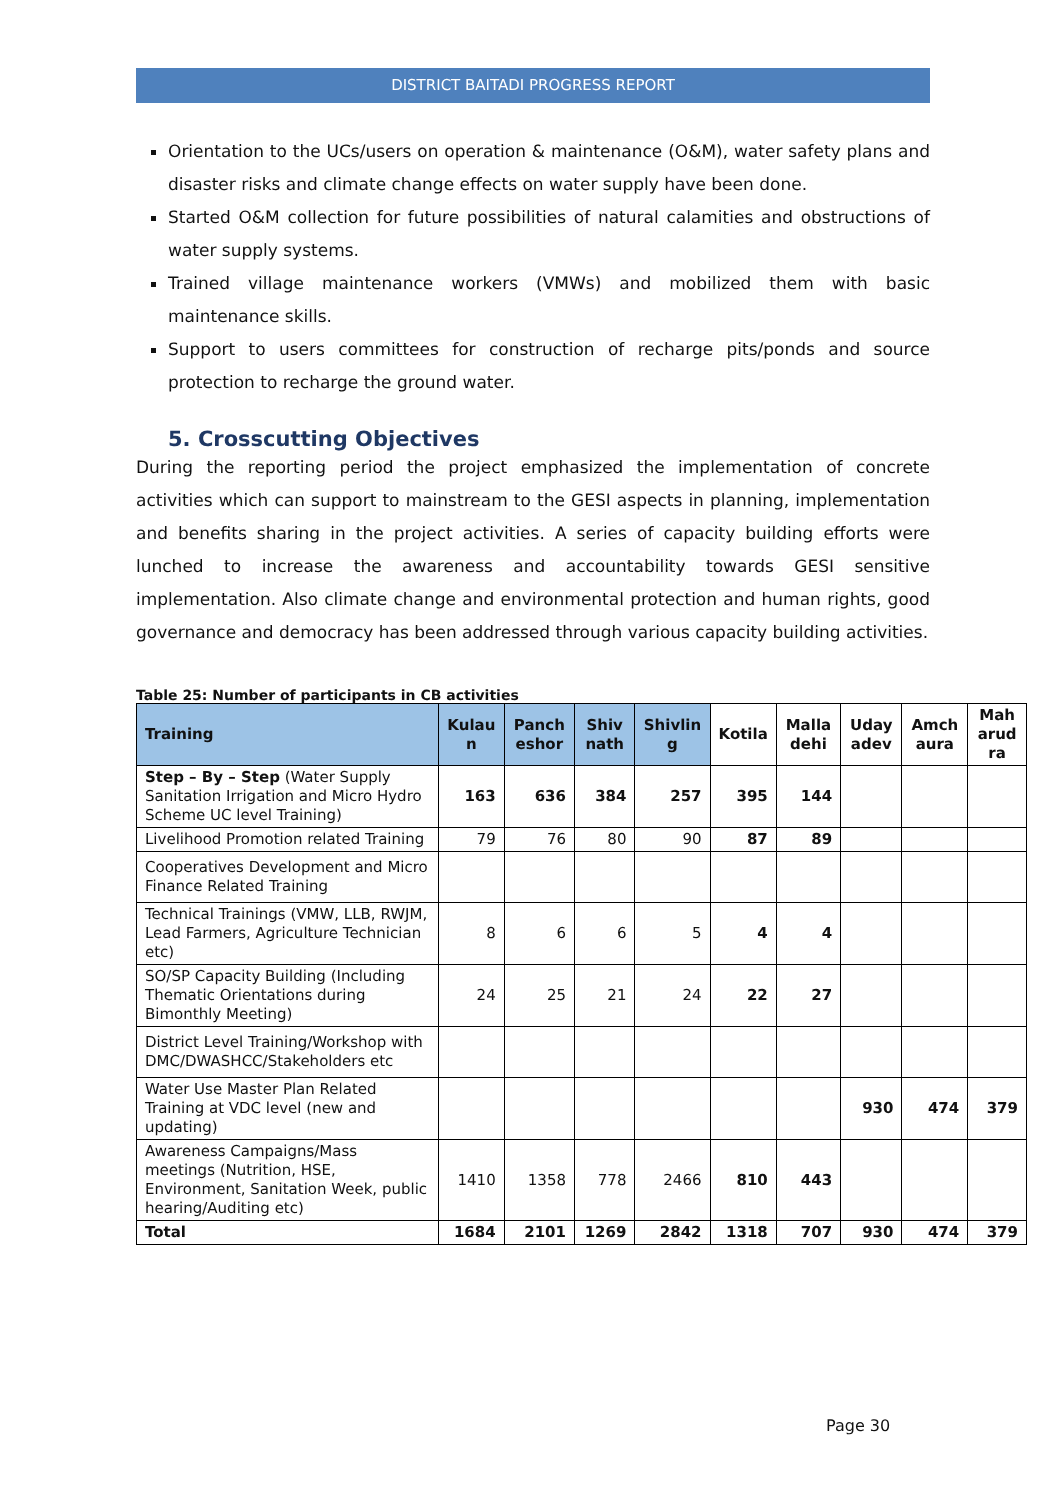DISTRICT BAITADI PROGRESS REPORT
Orientation to the UCs/users on operation & maintenance (O&M), water safety plans and disaster risks and climate change effects on water supply have been done.
Started O&M collection for future possibilities of natural calamities and obstructions of water supply systems.
Trained village maintenance workers (VMWs) and mobilized them with basic maintenance skills.
Support to users committees for construction of recharge pits/ponds and source protection to recharge the ground water.
5. Crosscutting Objectives
During the reporting period the project emphasized the implementation of concrete activities which can support to mainstream to the GESI aspects in planning, implementation and benefits sharing in the project activities. A series of capacity building efforts were lunched to increase the awareness and accountability towards GESI sensitive implementation. Also climate change and environmental protection and human rights, good governance and democracy has been addressed through various capacity building activities.
Table 25: Number of participants in CB activities
| Training | Kulau n | Panch eshor | Shiv nath | Shivlin g | Kotila | Malla dehi | Uday adev | Amch aura | Mah arud ra |
| --- | --- | --- | --- | --- | --- | --- | --- | --- | --- |
| Step – By – Step (Water Supply Sanitation Irrigation and Micro Hydro Scheme UC level Training) | 163 | 636 | 384 | 257 | 395 | 144 | | | |
| Livelihood Promotion related Training | 79 | 76 | 80 | 90 | 87 | 89 | | | |
| Cooperatives Development and Micro Finance Related Training | | | | | | | | | |
| Technical Trainings (VMW, LLB, RWJM, Lead Farmers, Agriculture Technician etc) | 8 | 6 | 6 | 5 | 4 | 4 | | | |
| SO/SP Capacity Building (Including Thematic Orientations during Bimonthly Meeting) | 24 | 25 | 21 | 24 | 22 | 27 | | | |
| District Level Training/Workshop with DMC/DWASHCC/Stakeholders etc | | | | | | | | | |
| Water Use Master Plan Related Training at VDC level (new and updating) | | | | | | | 930 | 474 | 379 |
| Awareness Campaigns/Mass meetings (Nutrition, HSE, Environment, Sanitation Week, public hearing/Auditing etc) | 1410 | 1358 | 778 | 2466 | 810 | 443 | | | |
| Total | 1684 | 2101 | 1269 | 2842 | 1318 | 707 | 930 | 474 | 379 |
Page 30